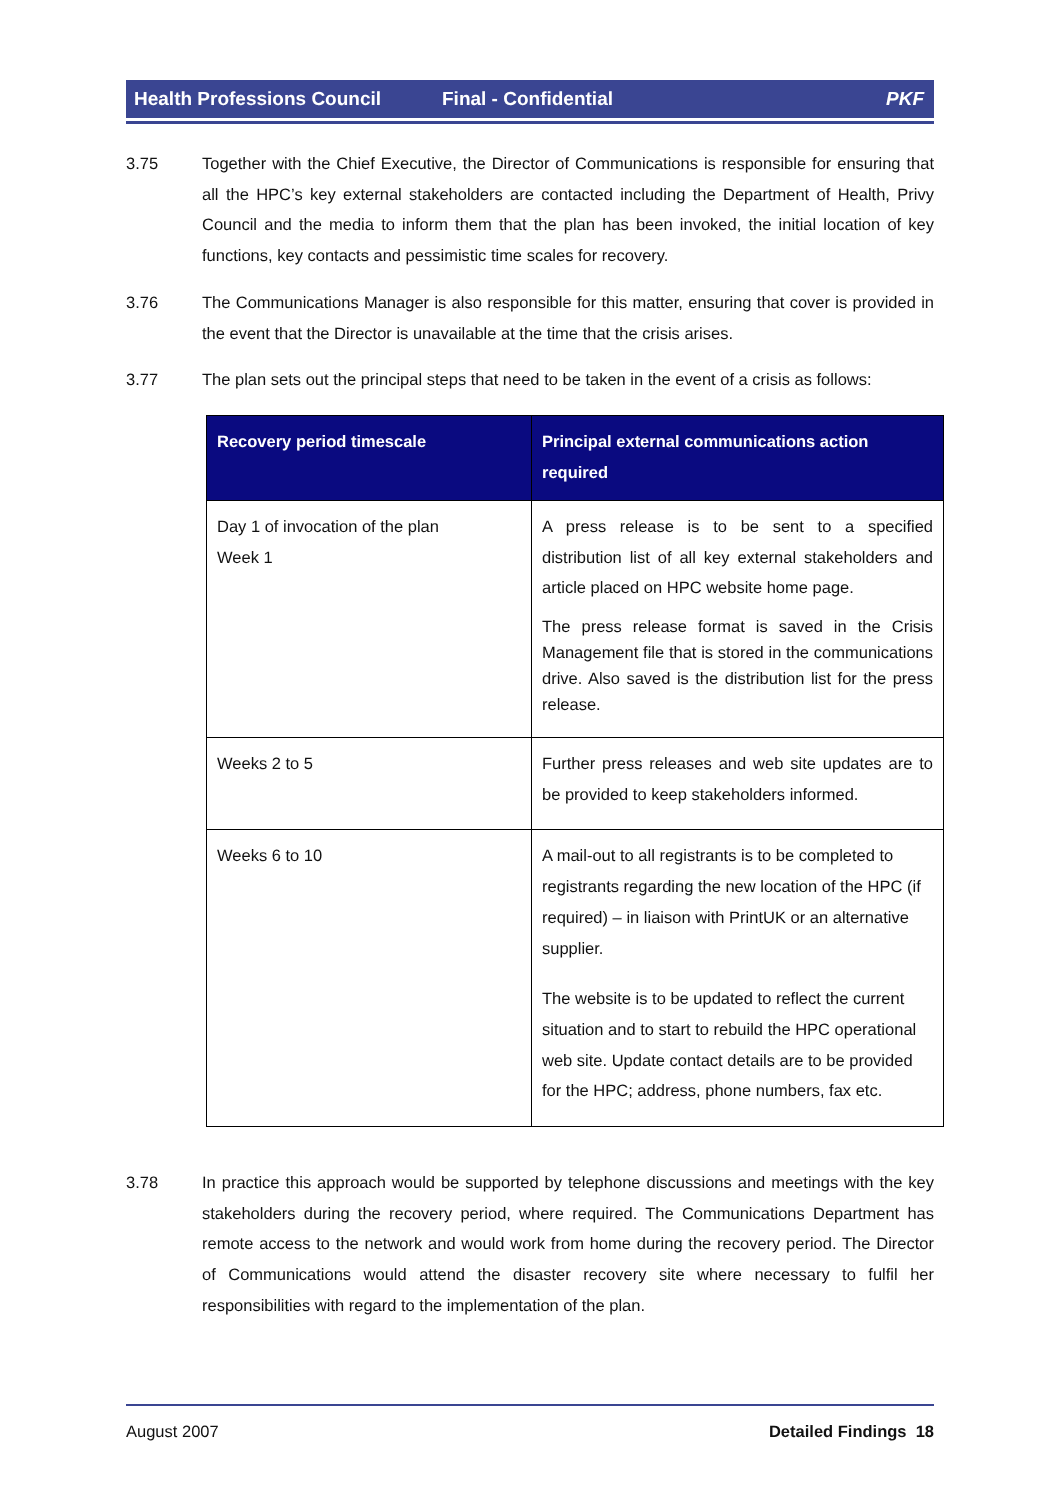Health Professions Council Final - Confidential PKF
3.75 Together with the Chief Executive, the Director of Communications is responsible for ensuring that all the HPC’s key external stakeholders are contacted including the Department of Health, Privy Council and the media to inform them that the plan has been invoked, the initial location of key functions, key contacts and pessimistic time scales for recovery.
3.76 The Communications Manager is also responsible for this matter, ensuring that cover is provided in the event that the Director is unavailable at the time that the crisis arises.
3.77 The plan sets out the principal steps that need to be taken in the event of a crisis as follows:
| Recovery period timescale | Principal external communications action required |
| --- | --- |
| Day 1 of invocation of the plan Week 1 | A press release is to be sent to a specified distribution list of all key external stakeholders and article placed on HPC website home page. The press release format is saved in the Crisis Management file that is stored in the communications drive. Also saved is the distribution list for the press release. |
| Weeks 2 to 5 | Further press releases and web site updates are to be provided to keep stakeholders informed. |
| Weeks 6 to 10 | A mail-out to all registrants is to be completed to registrants regarding the new location of the HPC (if required) – in liaison with PrintUK or an alternative supplier. The website is to be updated to reflect the current situation and to start to rebuild the HPC operational web site. Update contact details are to be provided for the HPC; address, phone numbers, fax etc. |
3.78 In practice this approach would be supported by telephone discussions and meetings with the key stakeholders during the recovery period, where required. The Communications Department has remote access to the network and would work from home during the recovery period. The Director of Communications would attend the disaster recovery site where necessary to fulfil her responsibilities with regard to the implementation of the plan.
August 2007 Detailed Findings 18